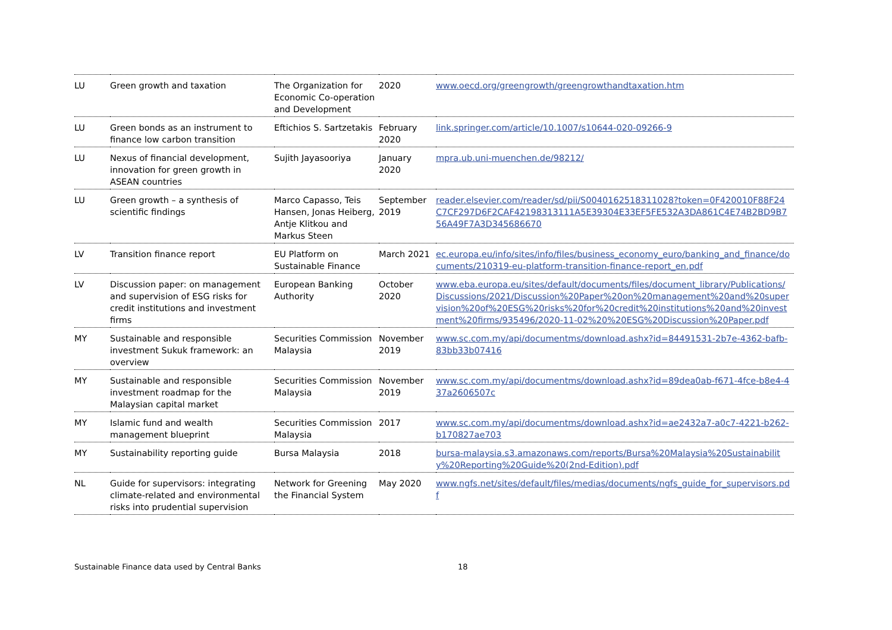| LU | Green growth and taxation | The Organization for Economic Co-operation and Development | 2020 | www.oecd.org/greengrowth/greengrowthandtaxation.htm |
| LU | Green bonds as an instrument to finance low carbon transition | Eftichios S. Sartzetakis | February 2020 | link.springer.com/article/10.1007/s10644-020-09266-9 |
| LU | Nexus of financial development, innovation for green growth in ASEAN countries | Sujith Jayasooriya | January 2020 | mpra.ub.uni-muenchen.de/98212/ |
| LU | Green growth – a synthesis of scientific findings | Marco Capasso, Teis Hansen, Jonas Heiberg, Antje Klitkou and Markus Steen | September 2019 | reader.elsevier.com/reader/sd/pii/S0040162518311028?token=0F420010F88F24C7CF297D6F2CAF42198313111A5E39304E33EF5FE532A3DA861C4E74B2BD9B756A49F7A3D345686670 |
| LV | Transition finance report | EU Platform on Sustainable Finance | March 2021 | ec.europa.eu/info/sites/info/files/business_economy_euro/banking_and_finance/documents/210319-eu-platform-transition-finance-report_en.pdf |
| LV | Discussion paper: on management and supervision of ESG risks for credit institutions and investment firms | European Banking Authority | October 2020 | www.eba.europa.eu/sites/default/documents/files/document_library/Publications/Discussions/2021/Discussion%20Paper%20on%20management%20and%20supervision%20of%20ESG%20risks%20for%20credit%20institutions%20and%20investment%20firms/935496/2020-11-02%20%20ESG%20Discussion%20Paper.pdf |
| MY | Sustainable and responsible investment Sukuk framework: an overview | Securities Commission Malaysia | November 2019 | www.sc.com.my/api/documentms/download.ashx?id=84491531-2b7e-4362-bafb-83bb33b07416 |
| MY | Sustainable and responsible investment roadmap for the Malaysian capital market | Securities Commission Malaysia | November 2019 | www.sc.com.my/api/documentms/download.ashx?id=89dea0ab-f671-4fce-b8e4-437a2606507c |
| MY | Islamic fund and wealth management blueprint | Securities Commission Malaysia | 2017 | www.sc.com.my/api/documentms/download.ashx?id=ae2432a7-a0c7-4221-b262-b170827ae703 |
| MY | Sustainability reporting guide | Bursa Malaysia | 2018 | bursa-malaysia.s3.amazonaws.com/reports/Bursa%20Malaysia%20Sustainability%20Reporting%20Guide%20(2nd-Edition).pdf |
| NL | Guide for supervisors: integrating climate-related and environmental risks into prudential supervision | Network for Greening the Financial System | May 2020 | www.ngfs.net/sites/default/files/medias/documents/ngfs_guide_for_supervisors.pdf |
Sustainable Finance data used by Central Banks 18